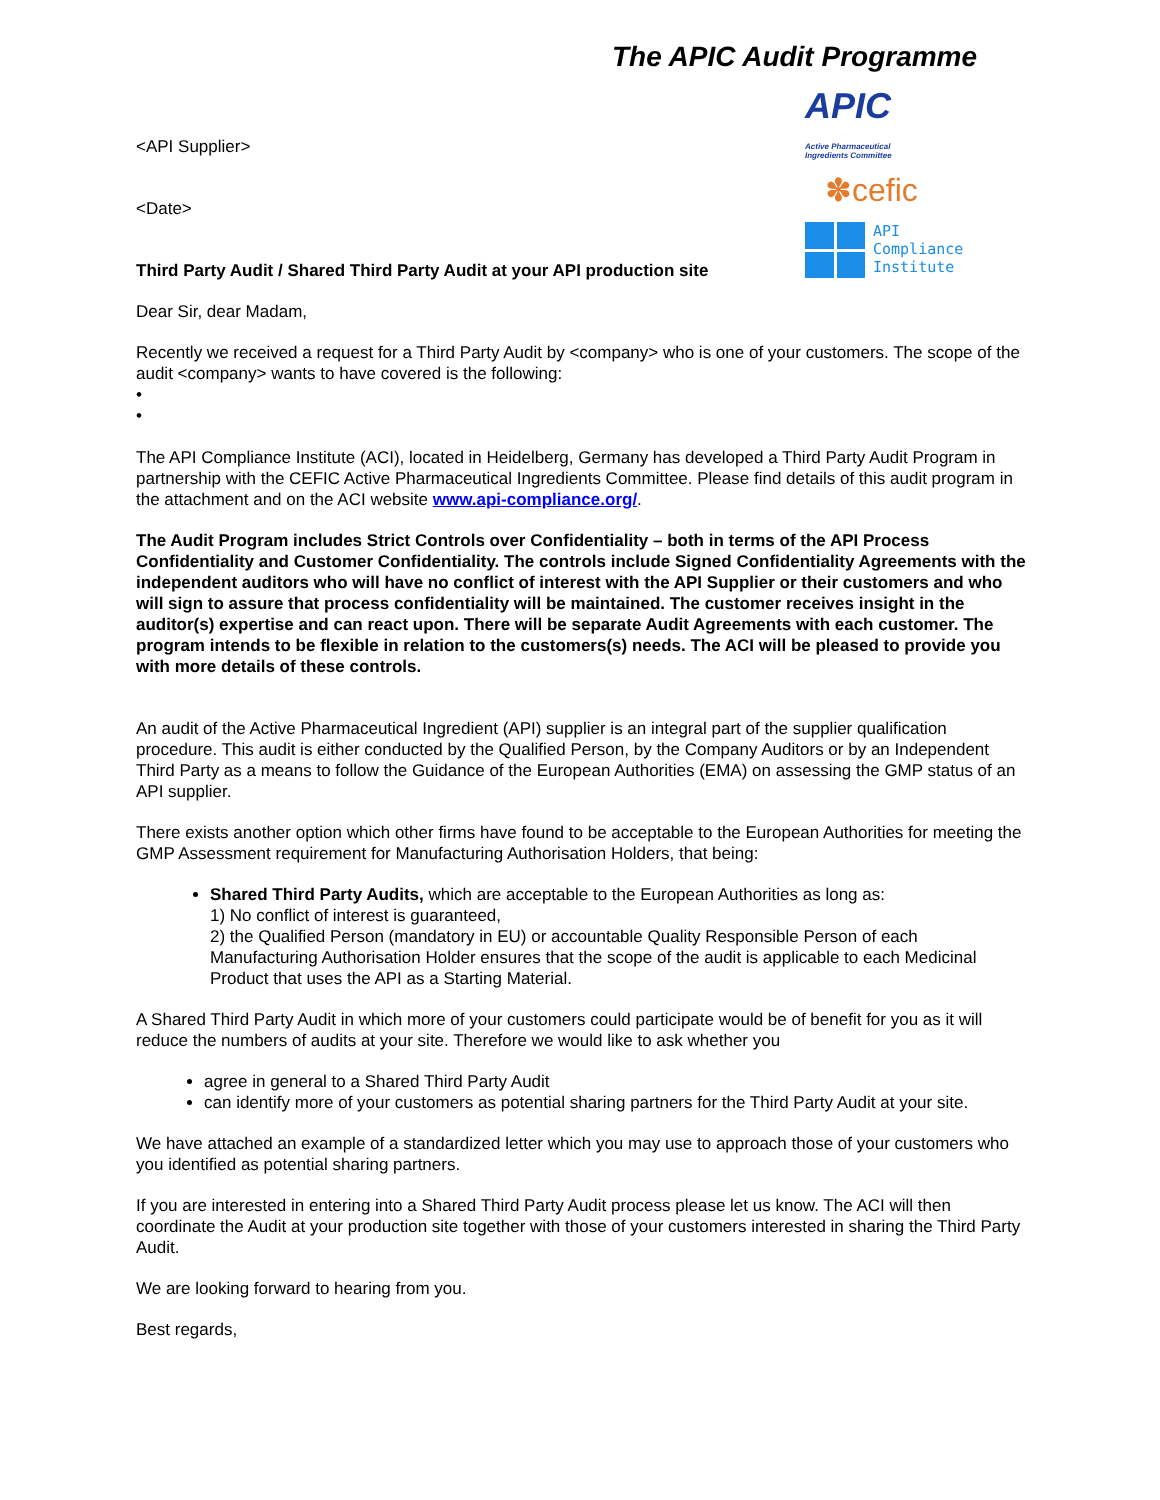The APIC Audit Programme
APIC Active Pharmaceutical
Ingredients Committee
✽cefic
API
Compliance
Institute
<API Supplier>
<Date>
Third Party Audit / Shared Third Party Audit at your API production site
Dear Sir, dear Madam,
Recently we received a request for a Third Party Audit by <company> who is one of your customers. The scope of the audit <company> wants to have covered is the following:
•
•
The API Compliance Institute (ACI), located in Heidelberg, Germany has developed a Third Party Audit Program in partnership with the CEFIC Active Pharmaceutical Ingredients Committee. Please find details of this audit program in the attachment and on the ACI website www.api-compliance.org/.
The Audit Program includes Strict Controls over Confidentiality – both in terms of the API Process Confidentiality and Customer Confidentiality. The controls include Signed Confidentiality Agreements with the independent auditors who will have no conflict of interest with the API Supplier or their customers and who will sign to assure that process confidentiality will be maintained. The customer receives insight in the auditor(s) expertise and can react upon. There will be separate Audit Agreements with each customer. The program intends to be flexible in relation to the customers(s) needs. The ACI will be pleased to provide you with more details of these controls.
An audit of the Active Pharmaceutical Ingredient (API) supplier is an integral part of the supplier qualification procedure. This audit is either conducted by the Qualified Person, by the Company Auditors or by an Independent Third Party as a means to follow the Guidance of the European Authorities (EMA) on assessing the GMP status of an API supplier.
There exists another option which other firms have found to be acceptable to the European Authorities for meeting the GMP Assessment requirement for Manufacturing Authorisation Holders, that being:
Shared Third Party Audits, which are acceptable to the European Authorities as long as:
1) No conflict of interest is guaranteed,
2) the Qualified Person (mandatory in EU) or accountable Quality Responsible Person of each Manufacturing Authorisation Holder ensures that the scope of the audit is applicable to each Medicinal Product that uses the API as a Starting Material.
A Shared Third Party Audit in which more of your customers could participate would be of benefit for you as it will reduce the numbers of audits at your site. Therefore we would like to ask whether you
agree in general to a Shared Third Party Audit
can identify more of your customers as potential sharing partners for the Third Party Audit at your site.
We have attached an example of a standardized letter which you may use to approach those of your customers who you identified as potential sharing partners.
If you are interested in entering into a Shared Third Party Audit process please let us know. The ACI will then coordinate the Audit at your production site together with those of your customers interested in sharing the Third Party Audit.
We are looking forward to hearing from you.
Best regards,